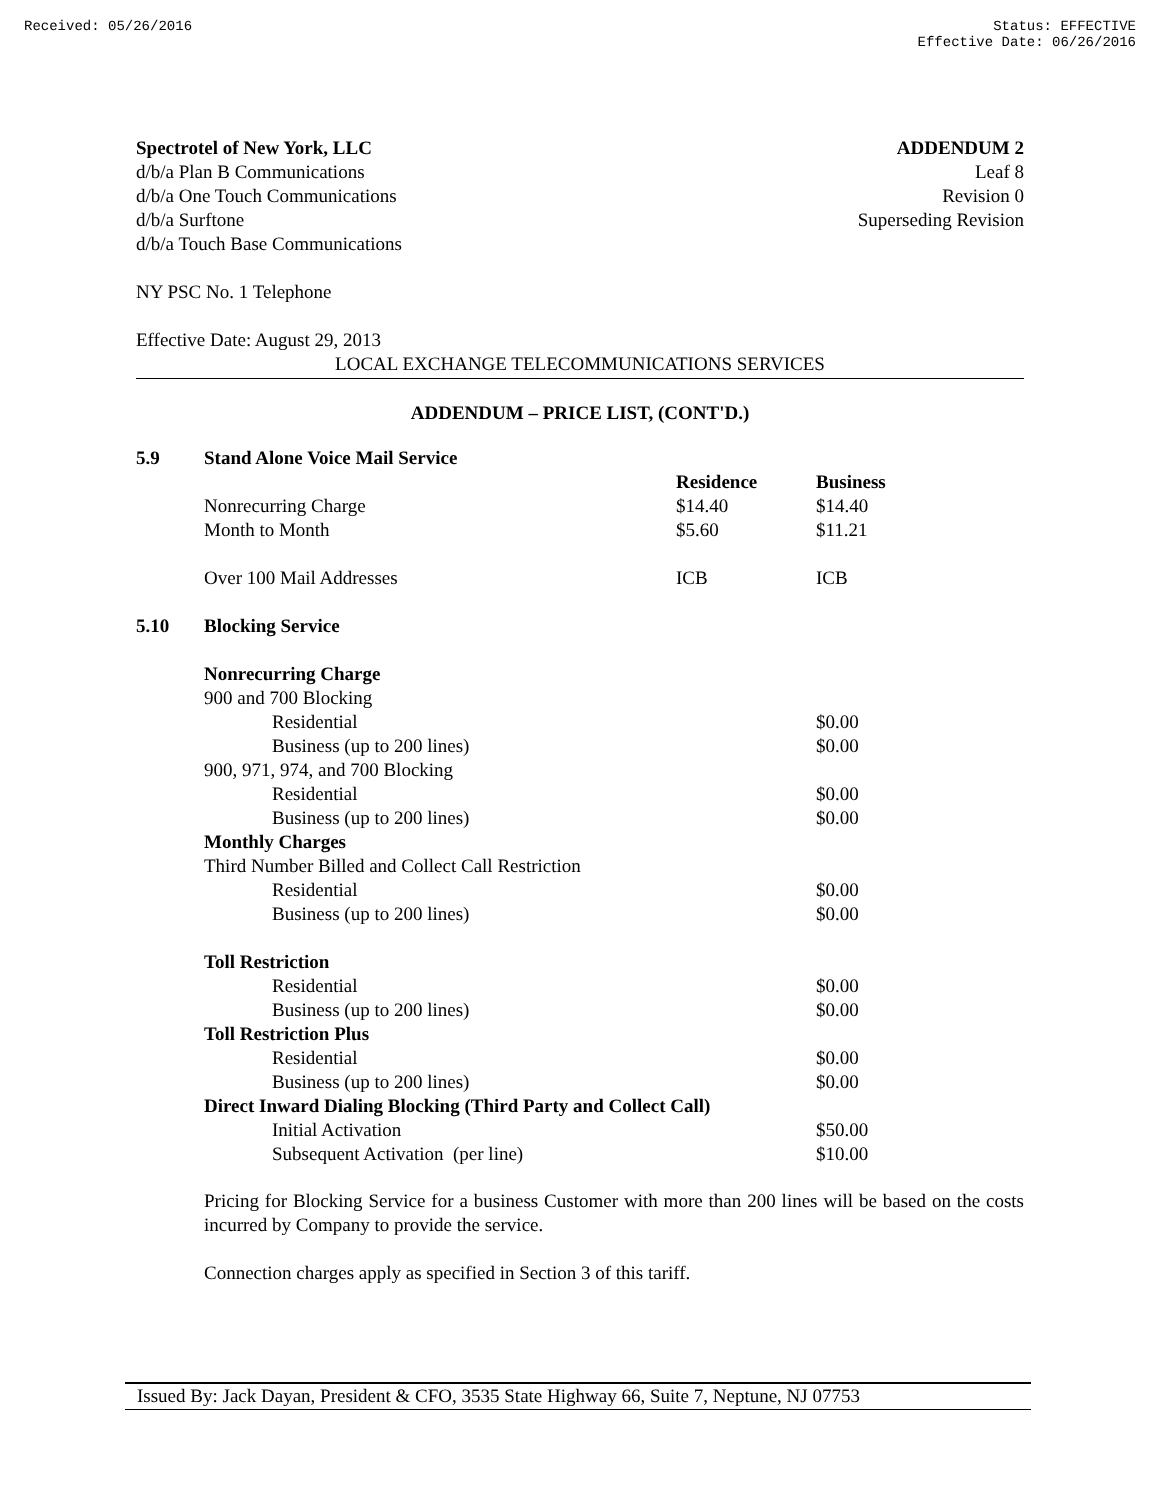Received: 05/26/2016 Status: EFFECTIVE
Effective Date: 06/26/2016
Spectrotel of New York, LLC
d/b/a Plan B Communications
d/b/a One Touch Communications
d/b/a Surftone
d/b/a Touch Base Communications
ADDENDUM 2
Leaf 8
Revision 0
Superseding Revision
NY PSC No. 1 Telephone
Effective Date: August 29, 2013
LOCAL EXCHANGE TELECOMMUNICATIONS SERVICES
ADDENDUM – PRICE LIST, (CONT'D.)
| 5.9 | Stand Alone Voice Mail Service | | |
| | | Residence | Business |
| | Nonrecurring Charge | $14.40 | $14.40 |
| | Month to Month | $5.60 | $11.21 |
| | Over 100 Mail Addresses | ICB | ICB |
| 5.10 | Blocking Service | | |
| | Nonrecurring Charge | | |
| | 900 and 700 Blocking | | |
| | Residential | | $0.00 |
| | Business (up to 200 lines) | | $0.00 |
| | 900, 971, 974, and 700 Blocking | | |
| | Residential | | $0.00 |
| | Business (up to 200 lines) | | $0.00 |
| | Monthly Charges | | |
| | Third Number Billed and Collect Call Restriction | | |
| | Residential | | $0.00 |
| | Business (up to 200 lines) | | $0.00 |
| | Toll Restriction | | |
| | Residential | | $0.00 |
| | Business (up to 200 lines) | | $0.00 |
| | Toll Restriction Plus | | |
| | Residential | | $0.00 |
| | Business (up to 200 lines) | | $0.00 |
| | Direct Inward Dialing Blocking (Third Party and Collect Call) | | |
| | Initial Activation | | $50.00 |
| | Subsequent Activation (per line) | | $10.00 |
Pricing for Blocking Service for a business Customer with more than 200 lines will be based on the costs incurred by Company to provide the service.
Connection charges apply as specified in Section 3 of this tariff.
Issued By: Jack Dayan, President & CFO, 3535 State Highway 66, Suite 7, Neptune, NJ 07753